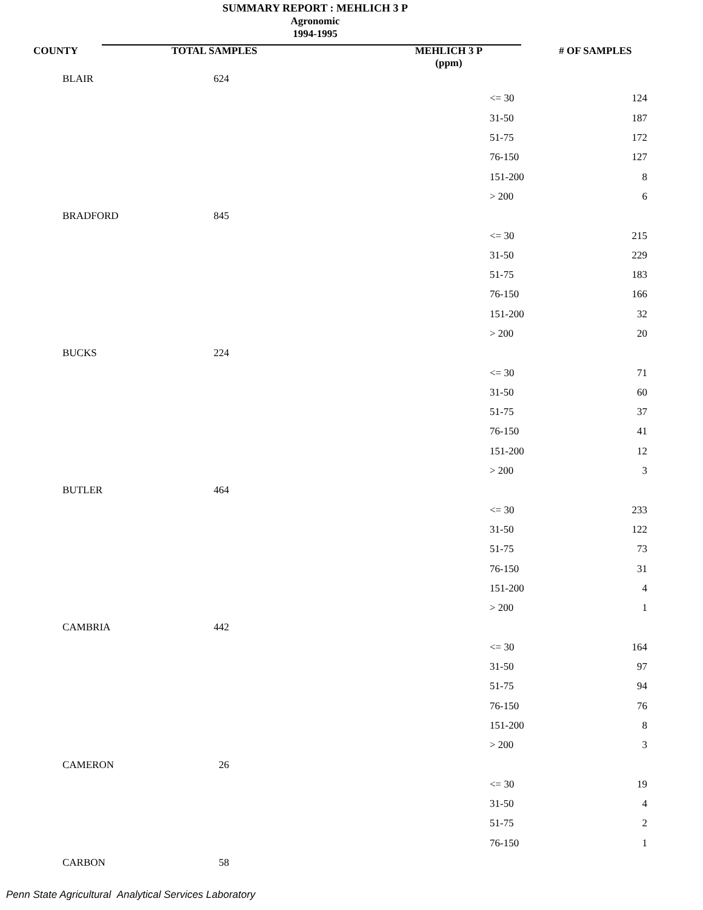SUMMARY REPORT : MEHLICH 3 P
Agronomic
1994-1995
| COUNTY | TOTAL SAMPLES | | MEHLICH 3 P (ppm) | # OF SAMPLES |
| --- | --- | --- | --- | --- |
| BLAIR | 624 | | | |
| | | | <= 30 | 124 |
| | | | 31-50 | 187 |
| | | | 51-75 | 172 |
| | | | 76-150 | 127 |
| | | | 151-200 | 8 |
| | | | > 200 | 6 |
| BRADFORD | 845 | | | |
| | | | <= 30 | 215 |
| | | | 31-50 | 229 |
| | | | 51-75 | 183 |
| | | | 76-150 | 166 |
| | | | 151-200 | 32 |
| | | | > 200 | 20 |
| BUCKS | 224 | | | |
| | | | <= 30 | 71 |
| | | | 31-50 | 60 |
| | | | 51-75 | 37 |
| | | | 76-150 | 41 |
| | | | 151-200 | 12 |
| | | | > 200 | 3 |
| BUTLER | 464 | | | |
| | | | <= 30 | 233 |
| | | | 31-50 | 122 |
| | | | 51-75 | 73 |
| | | | 76-150 | 31 |
| | | | 151-200 | 4 |
| | | | > 200 | 1 |
| CAMBRIA | 442 | | | |
| | | | <= 30 | 164 |
| | | | 31-50 | 97 |
| | | | 51-75 | 94 |
| | | | 76-150 | 76 |
| | | | 151-200 | 8 |
| | | | > 200 | 3 |
| CAMERON | 26 | | | |
| | | | <= 30 | 19 |
| | | | 31-50 | 4 |
| | | | 51-75 | 2 |
| | | | 76-150 | 1 |
| CARBON | 58 | | | |
Penn State Agricultural Analytical Services Laboratory